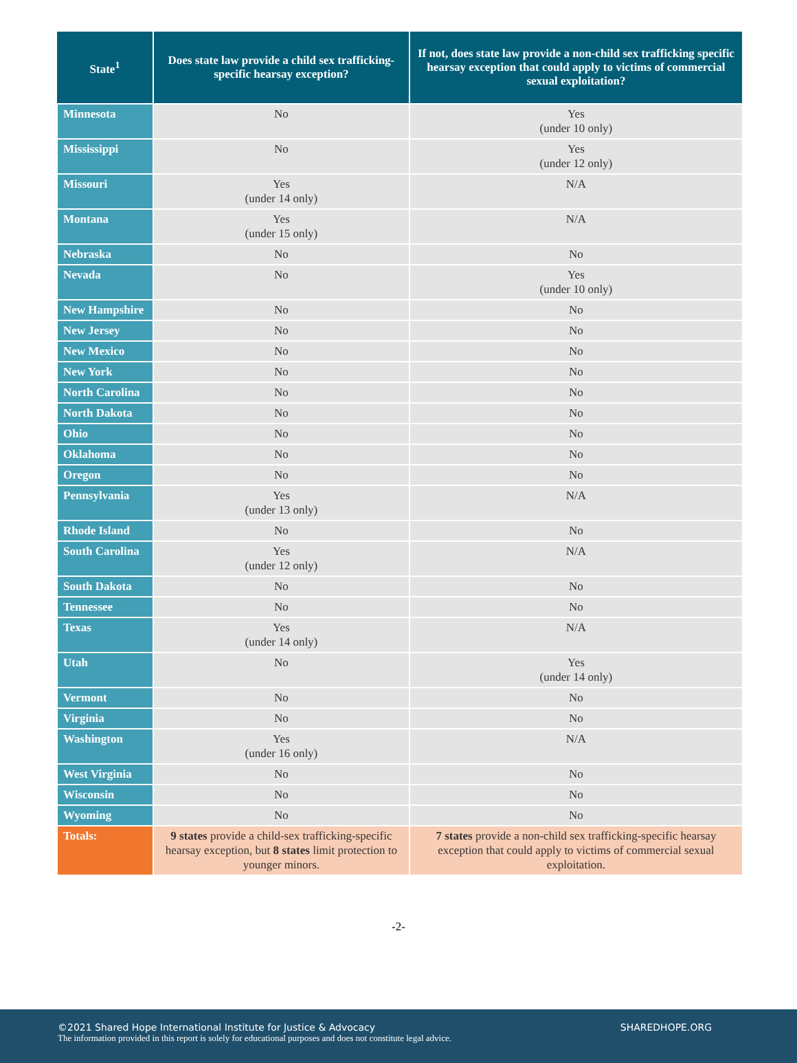| State<sup>1</sup> | Does state law provide a child sex trafficking-specific hearsay exception? | If not, does state law provide a non-child sex trafficking specific hearsay exception that could apply to victims of commercial sexual exploitation? |
| --- | --- | --- |
| Minnesota | No | Yes (under 10 only) |
| Mississippi | No | Yes (under 12 only) |
| Missouri | Yes (under 14 only) | N/A |
| Montana | Yes (under 15 only) | N/A |
| Nebraska | No | No |
| Nevada | No | Yes (under 10 only) |
| New Hampshire | No | No |
| New Jersey | No | No |
| New Mexico | No | No |
| New York | No | No |
| North Carolina | No | No |
| North Dakota | No | No |
| Ohio | No | No |
| Oklahoma | No | No |
| Oregon | No | No |
| Pennsylvania | Yes (under 13 only) | N/A |
| Rhode Island | No | No |
| South Carolina | Yes (under 12 only) | N/A |
| South Dakota | No | No |
| Tennessee | No | No |
| Texas | Yes (under 14 only) | N/A |
| Utah | No | Yes (under 14 only) |
| Vermont | No | No |
| Virginia | No | No |
| Washington | Yes (under 16 only) | N/A |
| West Virginia | No | No |
| Wisconsin | No | No |
| Wyoming | No | No |
| Totals: | 9 states provide a child-sex trafficking-specific hearsay exception, but 8 states limit protection to younger minors. | 7 states provide a non-child sex trafficking-specific hearsay exception that could apply to victims of commercial sexual exploitation. |
-2-
©2021 Shared Hope International Institute for Justice & Advocacy SHAREDHOPE.ORG
The information provided in this report is solely for educational purposes and does not constitute legal advice.